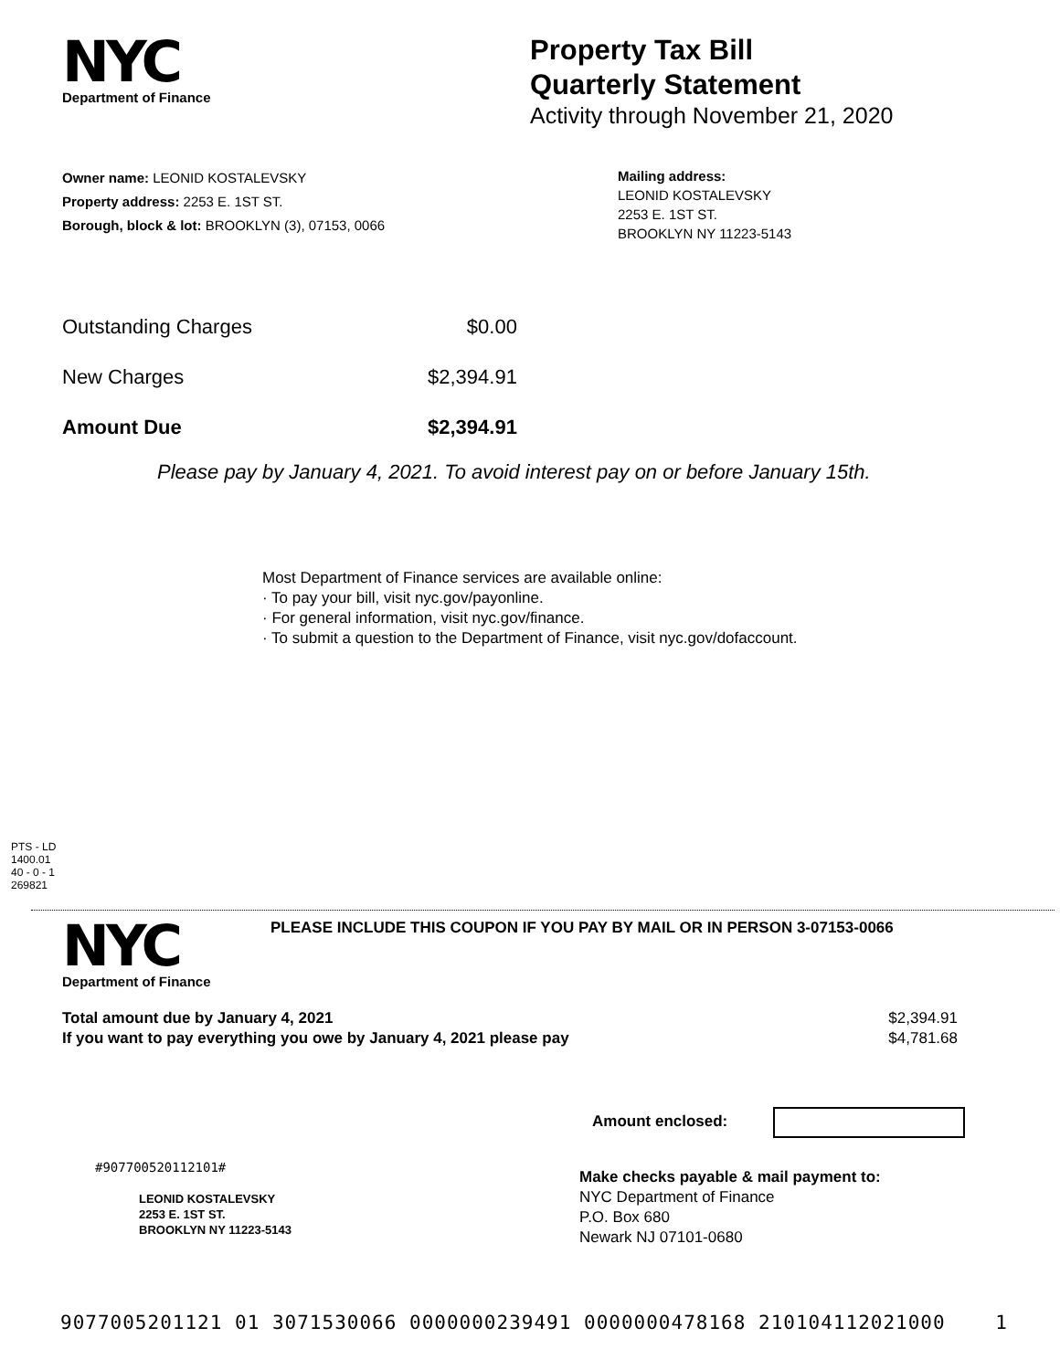NYC
Department of Finance
Property Tax Bill
Quarterly Statement
Activity through November 21, 2020
Owner name: LEONID KOSTALEVSKY
Property address: 2253 E. 1ST ST.
Borough, block & lot: BROOKLYN (3), 07153, 0066
Mailing address:
LEONID KOSTALEVSKY
2253 E. 1ST ST.
BROOKLYN NY 11223-5143
| Outstanding Charges | $0.00 |
| New Charges | $2,394.91 |
| Amount Due | $2,394.91 |
Please pay by January 4, 2021. To avoid interest pay on or before January 15th.
Most Department of Finance services are available online:
· To pay your bill, visit nyc.gov/payonline.
· For general information, visit nyc.gov/finance.
· To submit a question to the Department of Finance, visit nyc.gov/dofaccount.
PTS - LD
1400.01
40 - 0 - 1
269821
NYC
Department of Finance
PLEASE INCLUDE THIS COUPON IF YOU PAY BY MAIL OR IN PERSON 3-07153-0066
| Total amount due by January 4, 2021 | $2,394.91 |
| If you want to pay everything you owe by January 4, 2021 please pay | $4,781.68 |
Amount enclosed:
#907700520112101#
LEONID KOSTALEVSKY
2253 E. 1ST ST.
BROOKLYN NY 11223-5143
Make checks payable & mail payment to:
NYC Department of Finance
P.O. Box 680
Newark NJ 07101-0680
9077005201121 01 3071530066 0000000239491 0000000478168 210104112021000 1